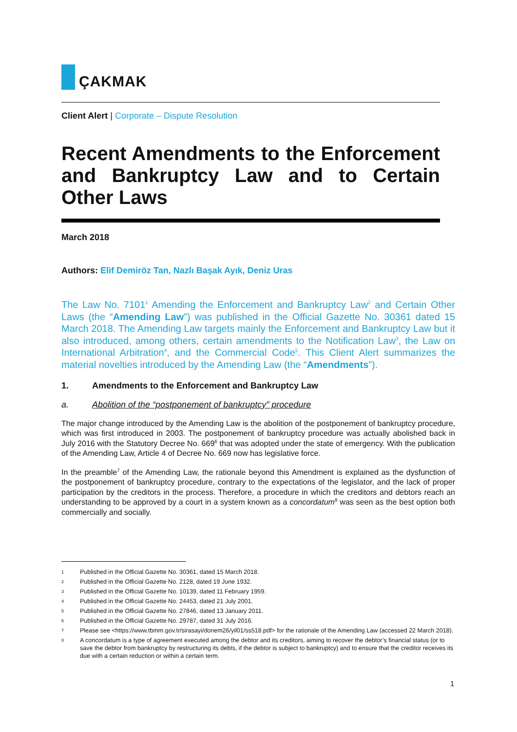ÇAKMAK
Client Alert | Corporate – Dispute Resolution
Recent Amendments to the Enforcement and Bankruptcy Law and to Certain Other Laws
March 2018
Authors: Elif Demiröz Tan, Nazlı Başak Ayık, Deniz Uras
The Law No. 7101<sup>1</sup> Amending the Enforcement and Bankruptcy Law<sup>2</sup> and Certain Other Laws (the “Amending Law”) was published in the Official Gazette No. 30361 dated 15 March 2018. The Amending Law targets mainly the Enforcement and Bankruptcy Law but it also introduced, among others, certain amendments to the Notification Law<sup>3</sup>, the Law on International Arbitration<sup>4</sup>, and the Commercial Code<sup>5</sup>. This Client Alert summarizes the material novelties introduced by the Amending Law (the “Amendments”).
1. Amendments to the Enforcement and Bankruptcy Law
a. Abolition of the “postponement of bankruptcy” procedure
The major change introduced by the Amending Law is the abolition of the postponement of bankruptcy procedure, which was first introduced in 2003. The postponement of bankruptcy procedure was actually abolished back in July 2016 with the Statutory Decree No. 669<sup>6</sup> that was adopted under the state of emergency. With the publication of the Amending Law, Article 4 of Decree No. 669 now has legislative force.
In the preamble<sup>7</sup> of the Amending Law, the rationale beyond this Amendment is explained as the dysfunction of the postponement of bankruptcy procedure, contrary to the expectations of the legislator, and the lack of proper participation by the creditors in the process. Therefore, a procedure in which the creditors and debtors reach an understanding to be approved by a court in a system known as a concordatum<sup>8</sup> was seen as the best option both commercially and socially.
1 Published in the Official Gazette No. 30361, dated 15 March 2018.
2 Published in the Official Gazette No. 2128, dated 19 June 1932.
3 Published in the Official Gazette No. 10139, dated 11 February 1959.
4 Published in the Official Gazette No. 24453, dated 21 July 2001.
5 Published in the Official Gazette No. 27846, dated 13 January 2011.
6 Published in the Official Gazette No. 29787, dated 31 July 2016.
7 Please see <https://www.tbmm.gov.tr/sirasayi/donem26/yil01/ss518.pdf> for the rationale of the Amending Law (accessed 22 March 2018).
8 A concordatum is a type of agreement executed among the debtor and its creditors, aiming to recover the debtor’s financial status (or to save the debtor from bankruptcy by restructuring its debts, if the debtor is subject to bankruptcy) and to ensure that the creditor receives its due with a certain reduction or within a certain term.
1